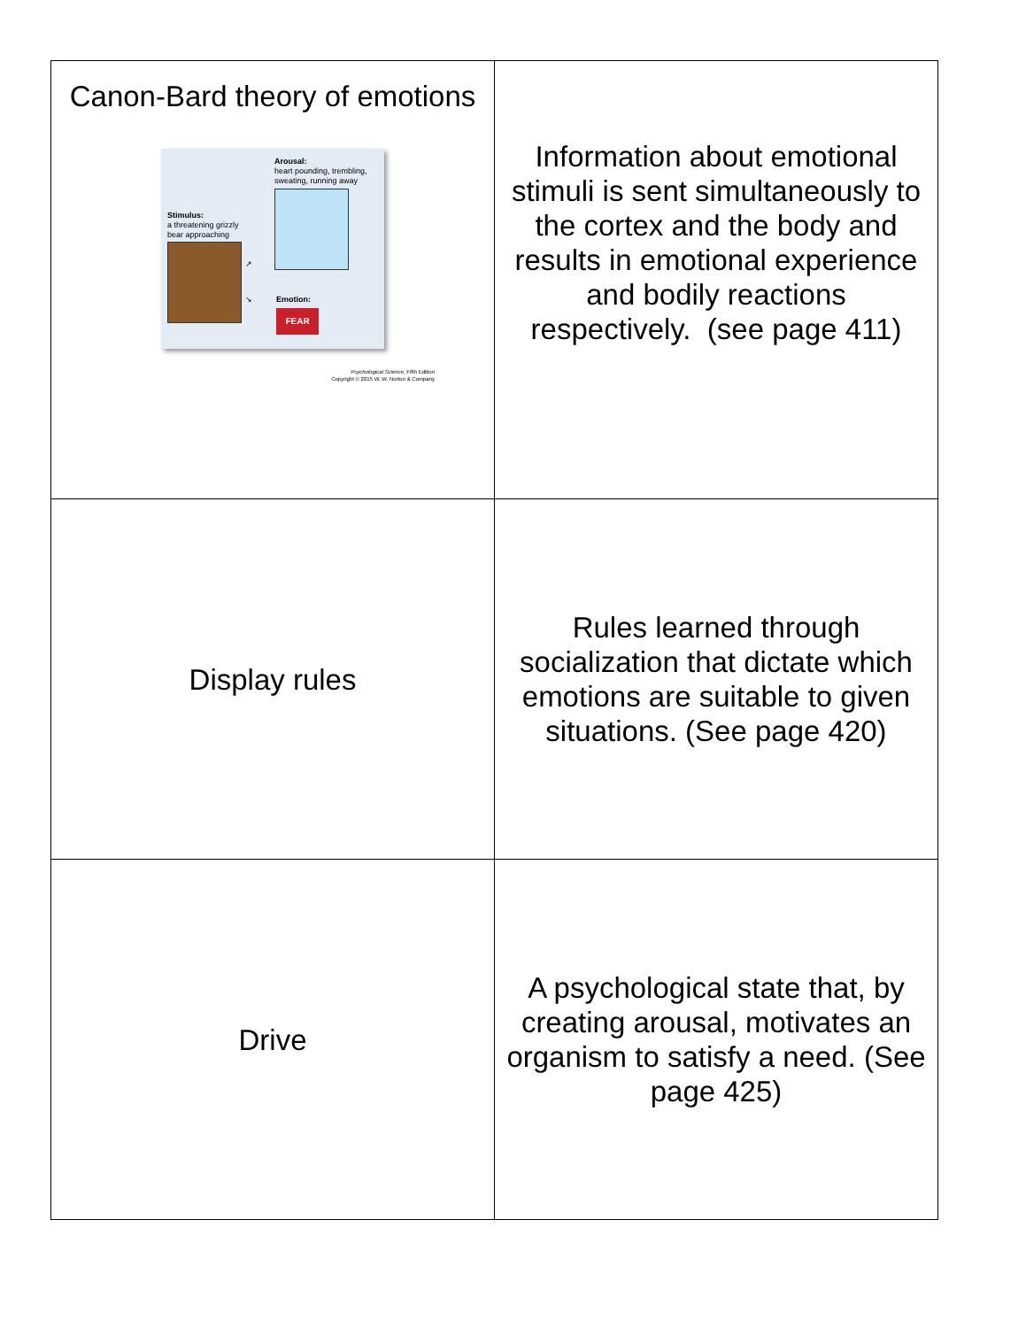| Canon-Bard theory of emotions Arousal: heart pounding, trembling, sweating, running away Stimulus: a threatening grizzly bear approaching ↗ ↘ Emotion: FEAR Psychological Science , Fifth Edition Copyright © 2015 W. W. Norton & Company | Information about emotional stimuli is sent simultaneously to the cortex and the body and results in emotional experience and bodily reactions respectively. (see page 411) |
| Display rules | Rules learned through socialization that dictate which emotions are suitable to given situations. (See page 420) |
| Drive | A psychological state that, by creating arousal, motivates an organism to satisfy a need. (See page 425) |